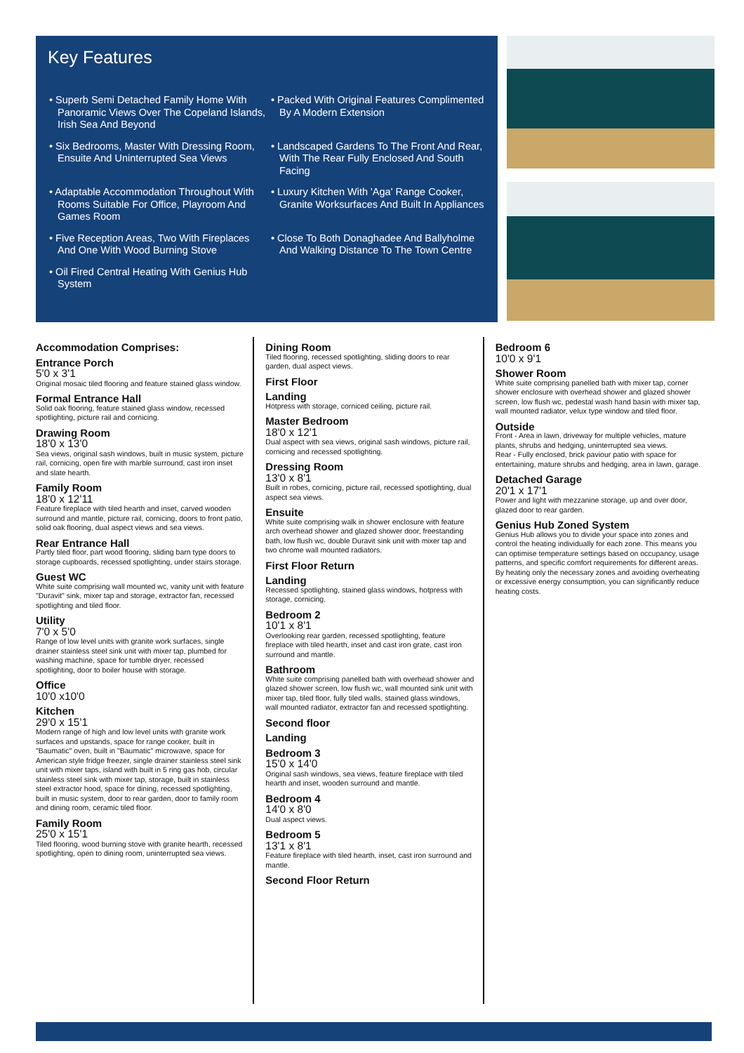Key Features
• Superb Semi Detached Family Home With Panoramic Views Over The Copeland Islands, Irish Sea And Beyond
• Packed With Original Features Complimented By A Modern Extension
• Six Bedrooms, Master With Dressing Room, Ensuite And Uninterrupted Sea Views
• Landscaped Gardens To The Front And Rear, With The Rear Fully Enclosed And South Facing
• Adaptable Accommodation Throughout With Rooms Suitable For Office, Playroom And Games Room
• Luxury Kitchen With 'Aga' Range Cooker, Granite Worksurfaces And Built In Appliances
• Five Reception Areas, Two With Fireplaces And One With Wood Burning Stove
• Close To Both Donaghadee And Ballyholme And Walking Distance To The Town Centre
• Oil Fired Central Heating With Genius Hub System
Accommodation Comprises:
Entrance Porch
5'0 x 3'1
Original mosaic tiled flooring and feature stained glass window.
Formal Entrance Hall
Solid oak flooring, feature stained glass window, recessed spotlighting, picture rail and cornicing.
Drawing Room
18'0 x 13'0
Sea views, original sash windows, built in music system, picture rail, cornicing, open fire with marble surround, cast iron inset and slate hearth.
Family Room
18'0 x 12'11
Feature fireplace with tiled hearth and inset, carved wooden surround and mantle, picture rail, cornicing, doors to front patio, solid oak flooring, dual aspect views and sea views.
Rear Entrance Hall
Partly tiled floor, part wood flooring, sliding barn type doors to storage cupboards, recessed spotlighting, under stairs storage.
Guest WC
White suite comprising wall mounted wc, vanity unit with feature "Duravit" sink, mixer tap and storage, extractor fan, recessed spotlighting and tiled floor.
Utility
7'0 x 5'0
Range of low level units with granite work surfaces, single drainer stainless steel sink unit with mixer tap, plumbed for washing machine, space for tumble dryer, recessed spotlighting, door to boiler house with storage.
Office
10'0 x10'0
Kitchen
29'0 x 15'1
Modern range of high and low level units with granite work surfaces and upstands, space for range cooker, built in "Baumatic" oven, built in "Baumatic" microwave, space for American style fridge freezer, single drainer stainless steel sink unit with mixer taps, island with built in 5 ring gas hob, circular stainless steel sink with mixer tap, storage, built in stainless steel extractor hood, space for dining, recessed spotlighting, built in music system, door to rear garden, door to family room and dining room, ceramic tiled floor.
Family Room
25'0 x 15'1
Tiled flooring, wood burning stove with granite hearth, recessed spotlighting, open to dining room, uninterrupted sea views.
Dining Room
Tiled flooring, recessed spotlighting, sliding doors to rear garden, dual aspect views.
First Floor
Landing
Hotpress with storage, corniced ceiling, picture rail.
Master Bedroom
18'0 x 12'1
Dual aspect with sea views, original sash windows, picture rail, cornicing and recessed spotlighting.
Dressing Room
13'0 x 8'1
Built in robes, cornicing, picture rail, recessed spotlighting, dual aspect sea views.
Ensuite
White suite comprising walk in shower enclosure with feature arch overhead shower and glazed shower door, freestanding bath, low flush wc, double Duravit sink unit with mixer tap and two chrome wall mounted radiators.
First Floor Return
Landing
Recessed spotlighting, stained glass windows, hotpress with storage, cornicing.
Bedroom 2
10'1 x 8'1
Overlooking rear garden, recessed spotlighting, feature fireplace with tiled hearth, inset and cast iron grate, cast iron surround and mantle.
Bathroom
White suite comprising panelled bath with overhead shower and glazed shower screen, low flush wc, wall mounted sink unit with mixer tap, tiled floor, fully tiled walls, stained glass windows, wall mounted radiator, extractor fan and recessed spotlighting.
Second floor
Landing
Bedroom 3
15'0 x 14'0
Original sash windows, sea views, feature fireplace with tiled hearth and inset, wooden surround and mantle.
Bedroom 4
14'0 x 8'0
Dual aspect views.
Bedroom 5
13'1 x 8'1
Feature fireplace with tiled hearth, inset, cast iron surround and mantle.
Second Floor Return
Bedroom 6
10'0 x 9'1
Shower Room
White suite comprising panelled bath with mixer tap, corner shower enclosure with overhead shower and glazed shower screen, low flush wc, pedestal wash hand basin with mixer tap, wall mounted radiator, velux type window and tiled floor.
Outside
Front - Area in lawn, driveway for multiple vehicles, mature plants, shrubs and hedging, uninterrupted sea views.
Rear - Fully enclosed, brick paviour patio with space for entertaining, mature shrubs and hedging, area in lawn, garage.
Detached Garage
20'1 x 17'1
Power and light with mezzanine storage, up and over door, glazed door to rear garden.
Genius Hub Zoned System
Genius Hub allows you to divide your space into zones and control the heating individually for each zone. This means you can optimise temperature settings based on occupancy, usage patterns, and specific comfort requirements for different areas. By heating only the necessary zones and avoiding overheating or excessive energy consumption, you can significantly reduce heating costs.